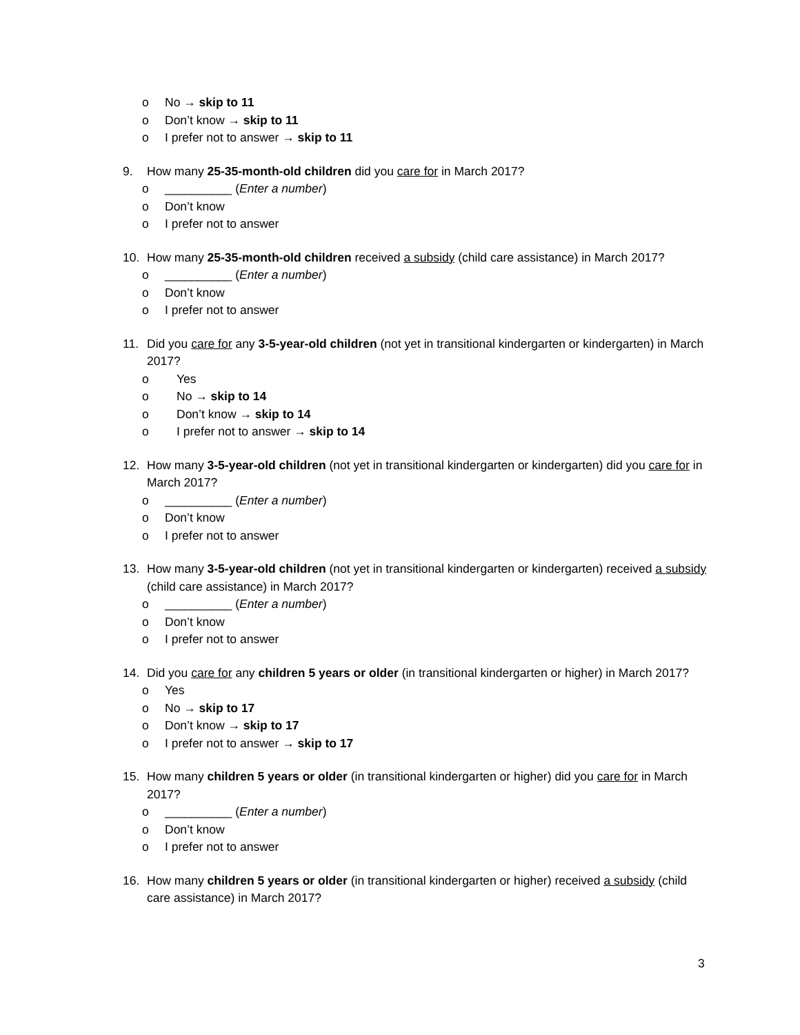o No → skip to 11
o Don’t know → skip to 11
o I prefer not to answer → skip to 11
9. How many 25-35-month-old children did you care for in March 2017?
o __________ (Enter a number)
o Don’t know
o I prefer not to answer
10. How many 25-35-month-old children received a subsidy (child care assistance) in March 2017?
o __________ (Enter a number)
o Don’t know
o I prefer not to answer
11. Did you care for any 3-5-year-old children (not yet in transitional kindergarten or kindergarten) in March 2017?
o Yes
o No → skip to 14
o Don’t know → skip to 14
o I prefer not to answer → skip to 14
12. How many 3-5-year-old children (not yet in transitional kindergarten or kindergarten) did you care for in March 2017?
o __________ (Enter a number)
o Don’t know
o I prefer not to answer
13. How many 3-5-year-old children (not yet in transitional kindergarten or kindergarten) received a subsidy (child care assistance) in March 2017?
o __________ (Enter a number)
o Don’t know
o I prefer not to answer
14. Did you care for any children 5 years or older (in transitional kindergarten or higher) in March 2017?
o Yes
o No → skip to 17
o Don’t know → skip to 17
o I prefer not to answer → skip to 17
15. How many children 5 years or older (in transitional kindergarten or higher) did you care for in March 2017?
o __________ (Enter a number)
o Don’t know
o I prefer not to answer
16. How many children 5 years or older (in transitional kindergarten or higher) received a subsidy (child care assistance) in March 2017?
3